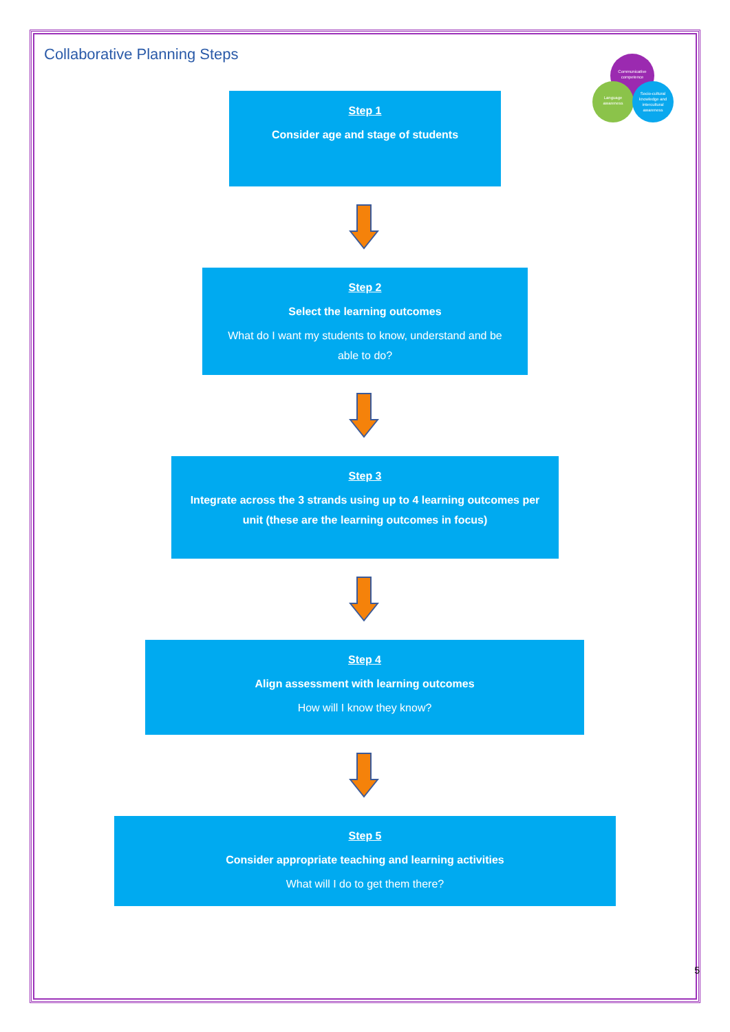Communicative
competence
Language
awareness
Socio-cultural
knowledge and
intercultural
awareness
Collaborative Planning Steps
Step 1
Consider age and stage of students
Step 2
Select the learning outcomes
What do I want my students to know, understand and be able to do?
Step 3
Integrate across the 3 strands using up to 4 learning outcomes per unit (these are the learning outcomes in focus)
Step 4
Align assessment with learning outcomes
How will I know they know?
Step 5
Consider appropriate teaching and learning activities
What will I do to get them there?
5